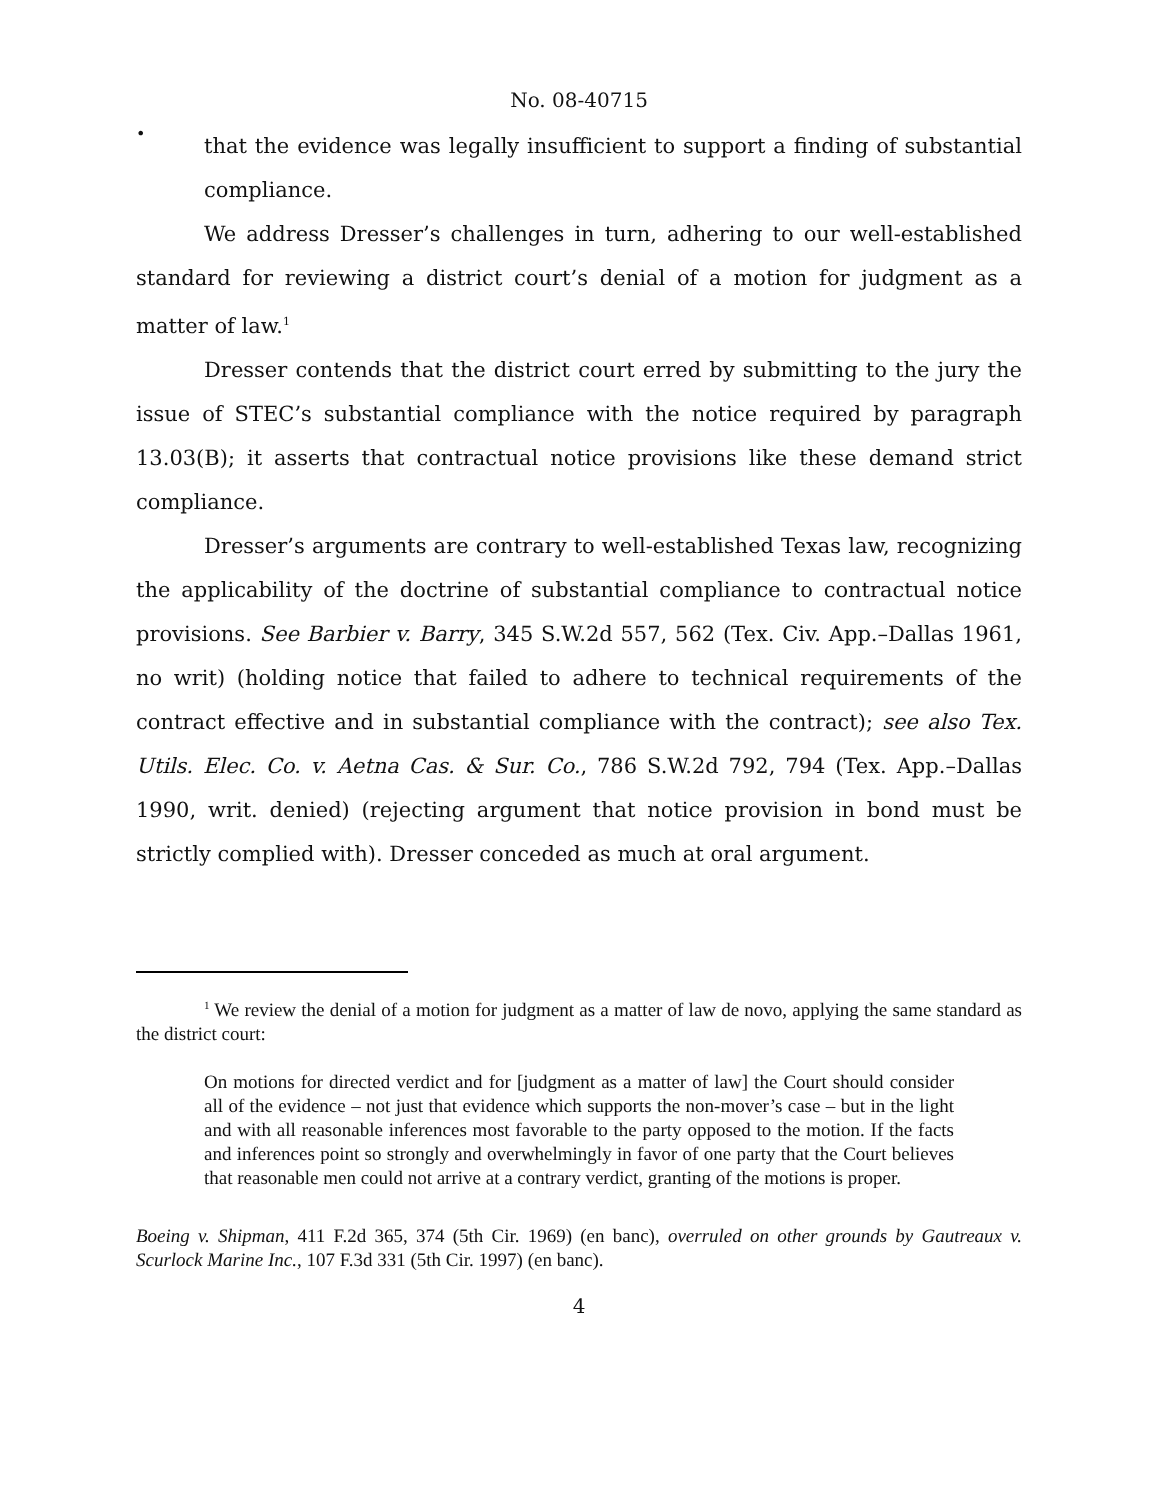No. 08-40715
•
that the evidence was legally insufficient to support a finding of substantial compliance.
We address Dresser’s challenges in turn, adhering to our well-established standard for reviewing a district court’s denial of a motion for judgment as a matter of law.<sup>1</sup>
Dresser contends that the district court erred by submitting to the jury the issue of STEC’s substantial compliance with the notice required by paragraph 13.03(B); it asserts that contractual notice provisions like these demand strict compliance.
Dresser’s arguments are contrary to well-established Texas law, recognizing the applicability of the doctrine of substantial compliance to contractual notice provisions. See Barbier v. Barry, 345 S.W.2d 557, 562 (Tex. Civ. App.–Dallas 1961, no writ) (holding notice that failed to adhere to technical requirements of the contract effective and in substantial compliance with the contract); see also Tex. Utils. Elec. Co. v. Aetna Cas. & Sur. Co., 786 S.W.2d 792, 794 (Tex. App.–Dallas 1990, writ. denied) (rejecting argument that notice provision in bond must be strictly complied with). Dresser conceded as much at oral argument.
<sup>1</sup> We review the denial of a motion for judgment as a matter of law de novo, applying the same standard as the district court:
On motions for directed verdict and for [judgment as a matter of law] the Court should consider all of the evidence – not just that evidence which supports the non-mover’s case – but in the light and with all reasonable inferences most favorable to the party opposed to the motion. If the facts and inferences point so strongly and overwhelmingly in favor of one party that the Court believes that reasonable men could not arrive at a contrary verdict, granting of the motions is proper.
Boeing v. Shipman, 411 F.2d 365, 374 (5th Cir. 1969) (en banc), overruled on other grounds by Gautreaux v. Scurlock Marine Inc., 107 F.3d 331 (5th Cir. 1997) (en banc).
4